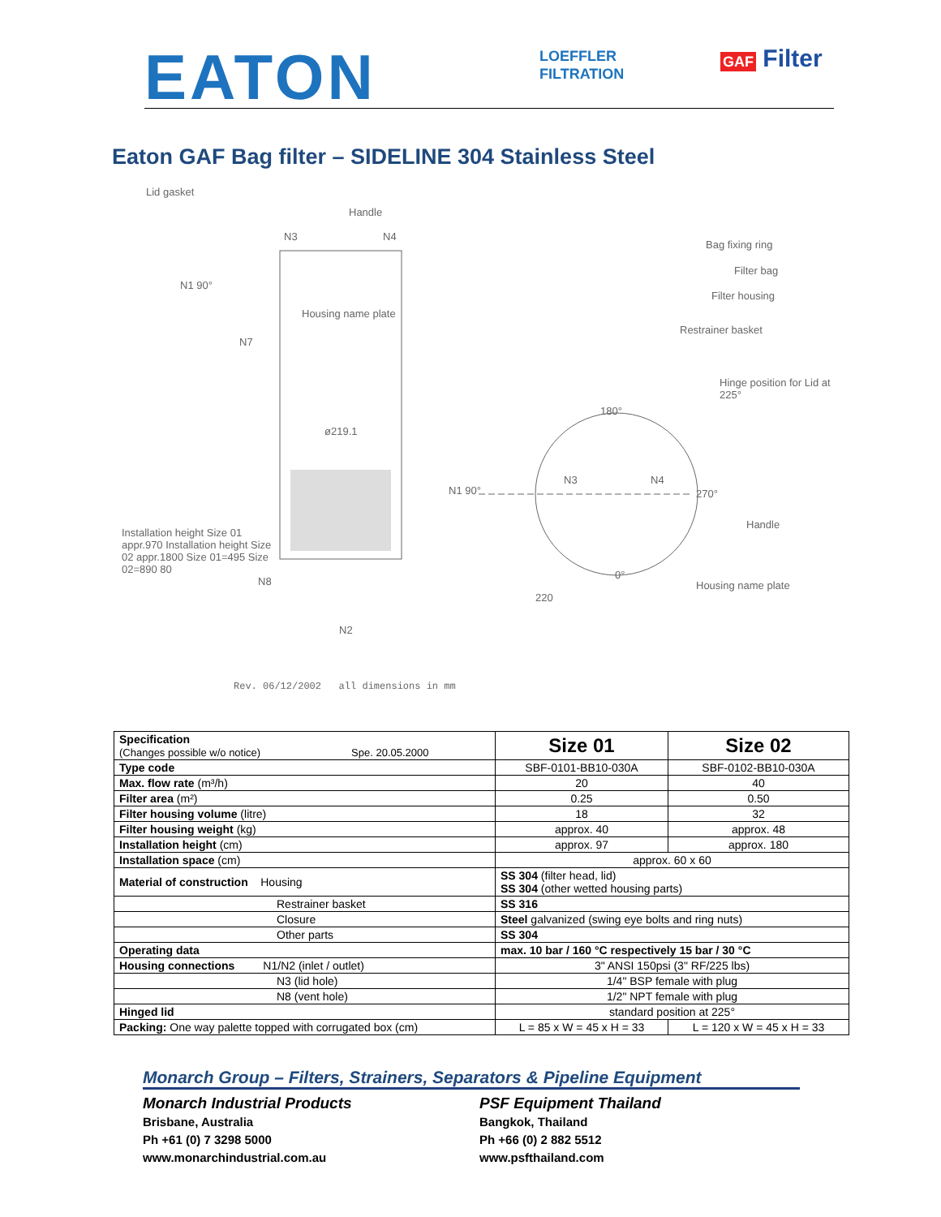EATON
LOEFFLER
FILTRATION
GAF Filter
Eaton GAF Bag filter – SIDELINE 304 Stainless Steel
Lid gasket
Handle
N3 N4
N1 90°
Housing name plate
N7
ø219.1
N8
N2
Installation height Size 01 appr.970 Installation height Size 02 appr.1800 Size 01=495 Size 02=890 80
Bag fixing ring
Filter bag
Filter housing
Restrainer basket
Hinge position for Lid at 225°
180°
N1 90°
N3 N4
270°
Handle
0°
220
Housing name plate
Rev. 06/12/2002 all dimensions in mm
| Specification (Changes possible w/o notice) Spe. 20.05.2000 | Size 01 | Size 02 |
| Type code | SBF-0101-BB10-030A | SBF-0102-BB10-030A |
| Max. flow rate (m³/h) | 20 | 40 |
| Filter area (m²) | 0.25 | 0.50 |
| Filter housing volume (litre) | 18 | 32 |
| Filter housing weight (kg) | approx. 40 | approx. 48 |
| Installation height (cm) | approx. 97 | approx. 180 |
| Installation space (cm) | approx. 60 x 60 | |
| Material of construction Housing | SS 304 (filter head, lid) SS 304 (other wetted housing parts) | |
| Restrainer basket | SS 316 | |
| Closure | Steel galvanized (swing eye bolts and ring nuts) | |
| Other parts | SS 304 | |
| Operating data | max. 10 bar / 160 °C respectively 15 bar / 30 °C | |
| Housing connections N1/N2 (inlet / outlet) | 3" ANSI 150psi (3" RF/225 lbs) | |
| N3 (lid hole) | 1/4" BSP female with plug | |
| N8 (vent hole) | 1/2" NPT female with plug | |
| Hinged lid | standard position at 225° | |
| Packing: One way palette topped with corrugated box (cm) | L = 85 x W = 45 x H = 33 | L = 120 x W = 45 x H = 33 |
Monarch Group – Filters, Strainers, Separators & Pipeline Equipment
Monarch Industrial Products
Brisbane, Australia
Ph +61 (0) 7 3298 5000
www.monarchindustrial.com.au
PSF Equipment Thailand
Bangkok, Thailand
Ph +66 (0) 2 882 5512
www.psfthailand.com